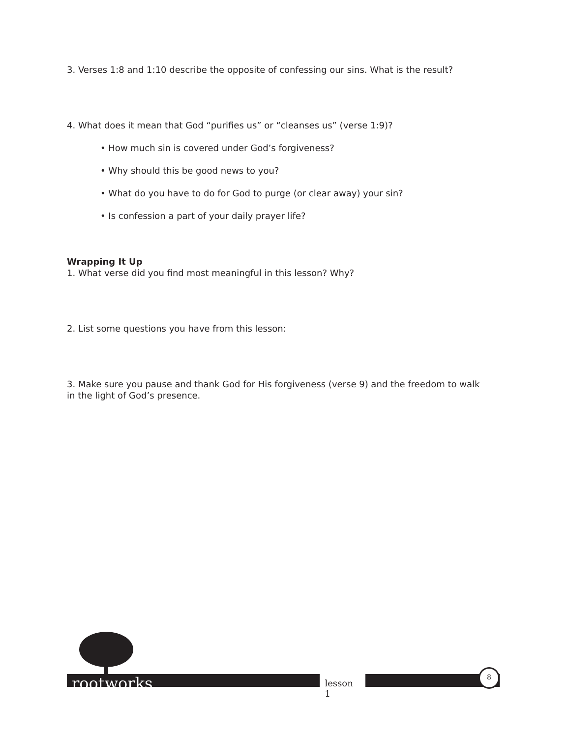3. Verses 1:8 and 1:10 describe the opposite of confessing our sins. What is the result?
4. What does it mean that God “purifies us” or “cleanses us” (verse 1:9)?
• How much sin is covered under God’s forgiveness?
• Why should this be good news to you?
• What do you have to do for God to purge (or clear away) your sin?
• Is confession a part of your daily prayer life?
Wrapping It Up
1. What verse did you find most meaningful in this lesson? Why?
2. List some questions you have from this lesson:
3. Make sure you pause and thank God for His forgiveness (verse 9) and the freedom to walk in the light of God’s presence.
rootworks lesson 1 8